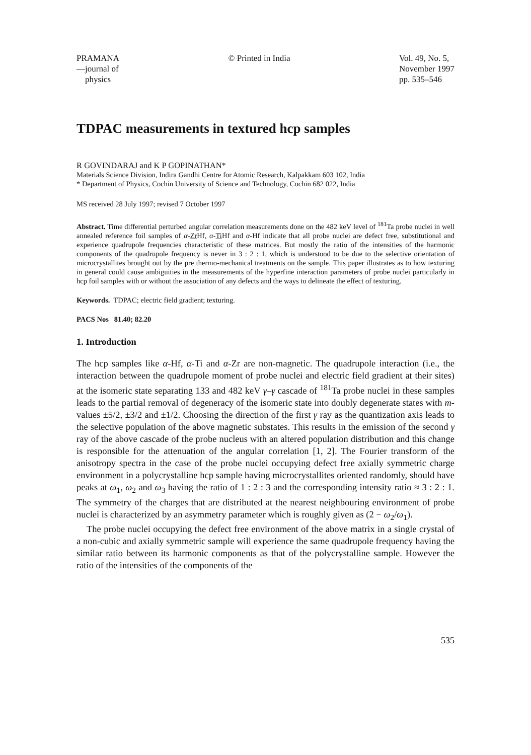PRAMANA
—journal of
physics
© Printed in India Vol. 49, No. 5,
November 1997
pp. 535–546
TDPAC measurements in textured hcp samples
R GOVINDARAJ and K P GOPINATHAN*
Materials Science Division, Indira Gandhi Centre for Atomic Research, Kalpakkam 603 102, India
* Department of Physics, Cochin University of Science and Technology, Cochin 682 022, India
MS received 28 July 1997; revised 7 October 1997
Abstract. Time differential perturbed angular correlation measurements done on the 482 keV level of <sup>181</sup>Ta probe nuclei in well annealed reference foil samples of α-Zr Hf, α-Ti Hf and α-Hf indicate that all probe nuclei are defect free, substitutional and experience quadrupole frequencies characteristic of these matrices. But mostly the ratio of the intensities of the harmonic components of the quadrupole frequency is never in 3 : 2 : 1, which is understood to be due to the selective orientation of microcrystallites brought out by the pre thermo-mechanical treatments on the sample. This paper illustrates as to how texturing in general could cause ambiguities in the measurements of the hyperfine interaction parameters of probe nuclei particularly in hcp foil samples with or without the association of any defects and the ways to delineate the effect of texturing.
Keywords. TDPAC; electric field gradient; texturing.
PACS Nos 81.40; 82.20
1. Introduction
The hcp samples like α-Hf, α-Ti and α-Zr are non-magnetic. The quadrupole interaction (i.e., the interaction between the quadrupole moment of probe nuclei and electric field gradient at their sites) at the isomeric state separating 133 and 482 keV γ–γ cascade of <sup>181</sup>Ta probe nuclei in these samples leads to the partial removal of degeneracy of the isomeric state into doubly degenerate states with m-values ±5/2, ±3/2 and ±1/2. Choosing the direction of the first γ ray as the quantization axis leads to the selective population of the above magnetic substates. This results in the emission of the second γ ray of the above cascade of the probe nucleus with an altered population distribution and this change is responsible for the attenuation of the angular correlation [1, 2]. The Fourier transform of the anisotropy spectra in the case of the probe nuclei occupying defect free axially symmetric charge environment in a polycrystalline hcp sample having microcrystallites oriented randomly, should have peaks at ω<sub>1</sub>, ω<sub>2</sub> and ω<sub>3</sub> having the ratio of 1 : 2 : 3 and the corresponding intensity ratio ≈ 3 : 2 : 1. The symmetry of the charges that are distributed at the nearest neighbouring environment of probe nuclei is characterized by an asymmetry parameter which is roughly given as (2 − ω<sub>2</sub>/ω<sub>1</sub>).
The probe nuclei occupying the defect free environment of the above matrix in a single crystal of a non-cubic and axially symmetric sample will experience the same quadrupole frequency having the similar ratio between its harmonic components as that of the polycrystalline sample. However the ratio of the intensities of the components of the
535